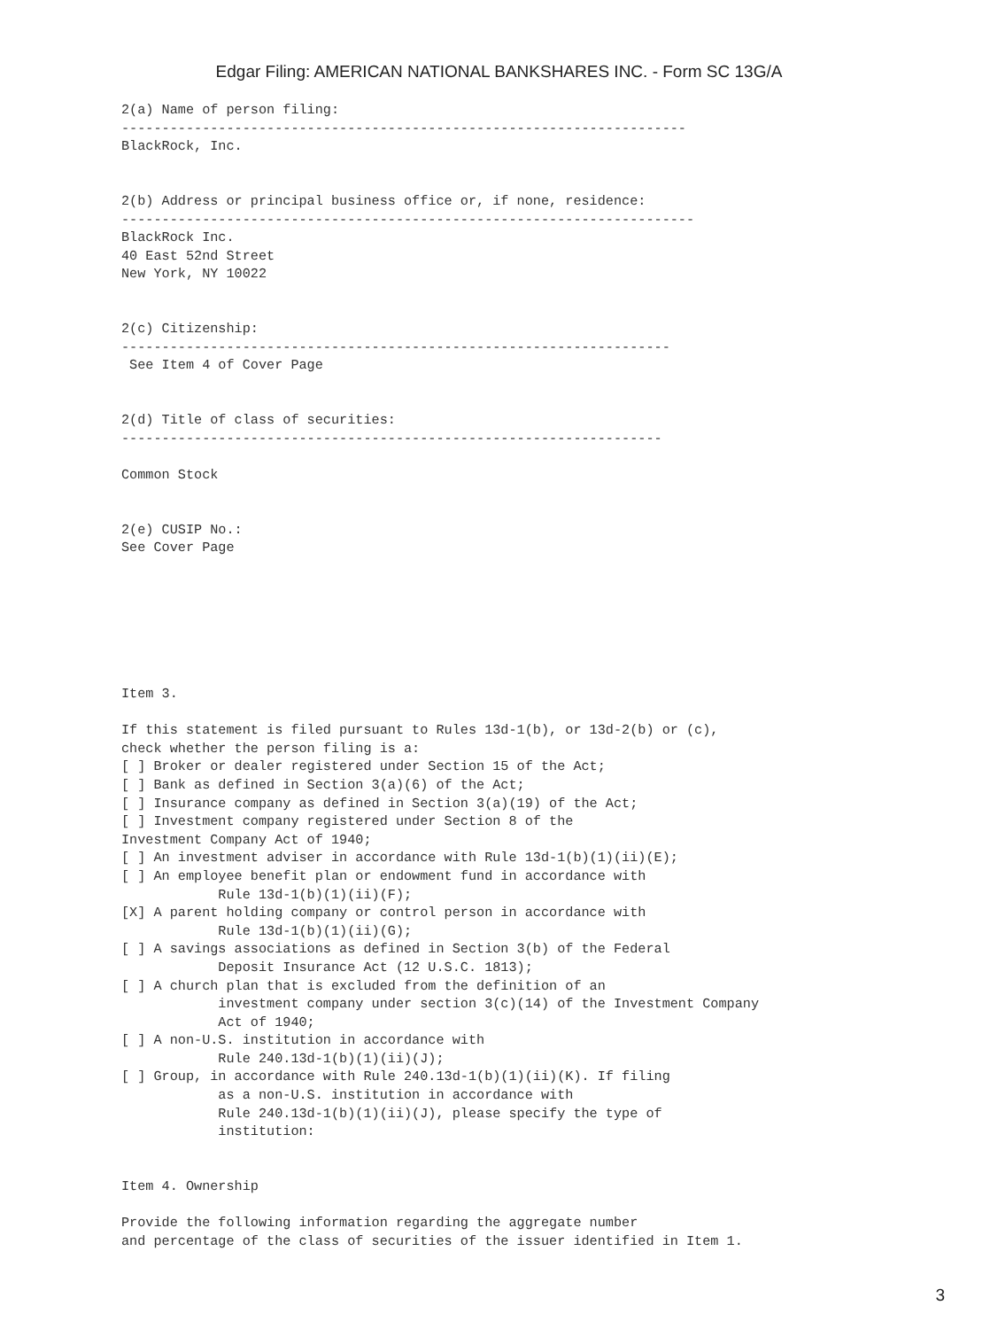Edgar Filing: AMERICAN NATIONAL BANKSHARES INC. - Form SC 13G/A
2(a) Name of person filing:
----------------------------------------------------------------------
BlackRock, Inc.


2(b) Address or principal business office or, if none, residence:
-----------------------------------------------------------------------
BlackRock Inc.
40 East 52nd Street
New York, NY 10022


2(c) Citizenship:
--------------------------------------------------------------------
 See Item 4 of Cover Page


2(d) Title of class of securities:
-------------------------------------------------------------------

Common Stock


2(e) CUSIP No.:
See Cover Page







Item 3.

If this statement is filed pursuant to Rules 13d-1(b), or 13d-2(b) or (c),
check whether the person filing is a:
[ ] Broker or dealer registered under Section 15 of the Act;
[ ] Bank as defined in Section 3(a)(6) of the Act;
[ ] Insurance company as defined in Section 3(a)(19) of the Act;
[ ] Investment company registered under Section 8 of the
Investment Company Act of 1940;
[ ] An investment adviser in accordance with Rule 13d-1(b)(1)(ii)(E);
[ ] An employee benefit plan or endowment fund in accordance with
            Rule 13d-1(b)(1)(ii)(F);
[X] A parent holding company or control person in accordance with
            Rule 13d-1(b)(1)(ii)(G);
[ ] A savings associations as defined in Section 3(b) of the Federal
            Deposit Insurance Act (12 U.S.C. 1813);
[ ] A church plan that is excluded from the definition of an
            investment company under section 3(c)(14) of the Investment Company
            Act of 1940;
[ ] A non-U.S. institution in accordance with
            Rule 240.13d-1(b)(1)(ii)(J);
[ ] Group, in accordance with Rule 240.13d-1(b)(1)(ii)(K). If filing
            as a non-U.S. institution in accordance with
            Rule 240.13d-1(b)(1)(ii)(J), please specify the type of
            institution:


Item 4. Ownership

Provide the following information regarding the aggregate number
and percentage of the class of securities of the issuer identified in Item 1.
3